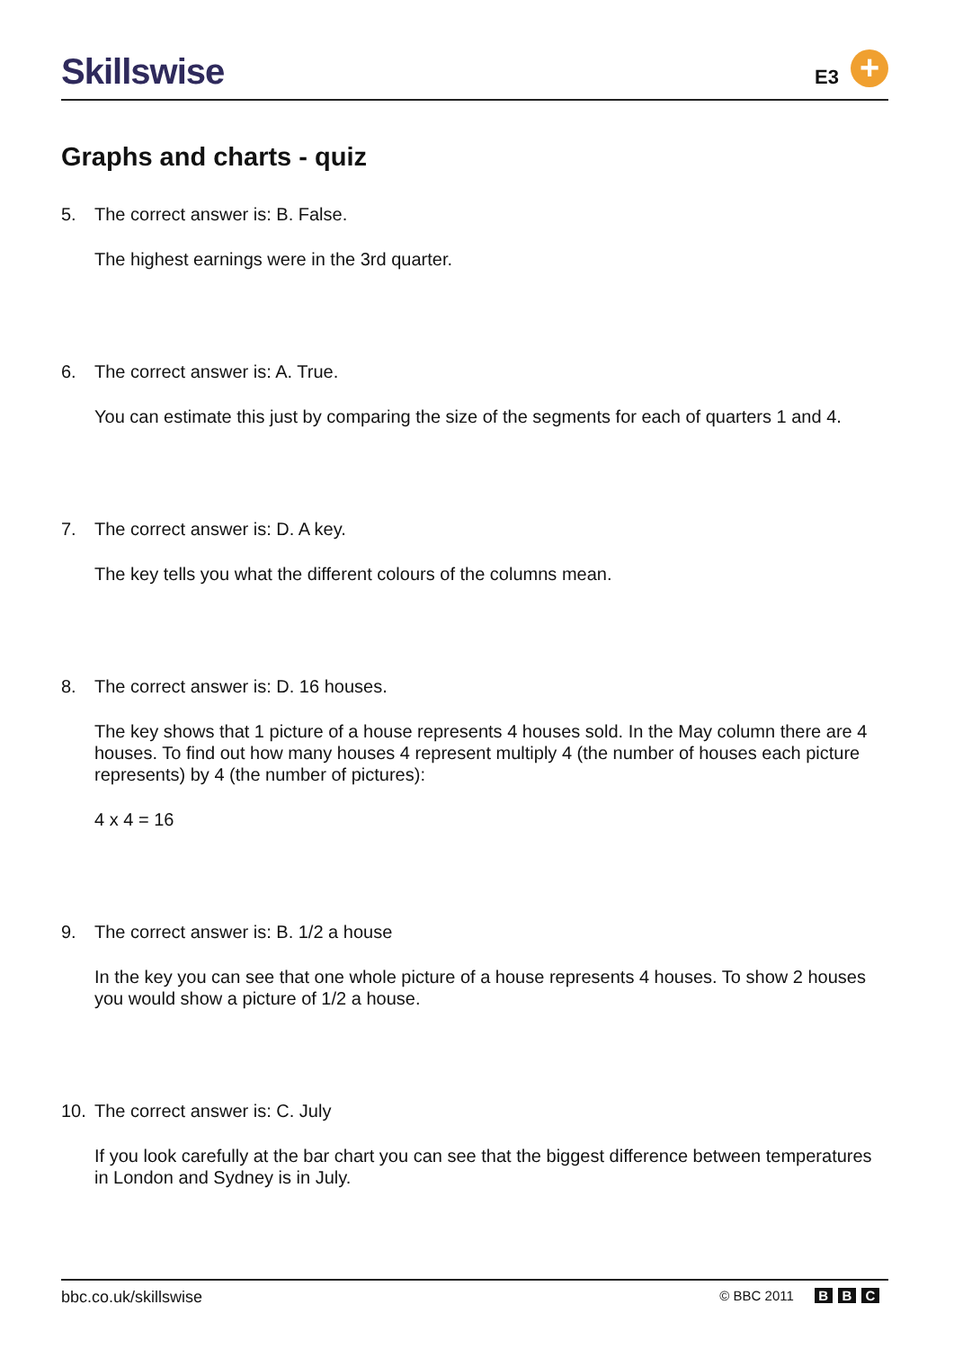Skillswise E3 +
Graphs and charts - quiz
5. The correct answer is: B. False.
The highest earnings were in the 3rd quarter.
6. The correct answer is: A. True.
You can estimate this just by comparing the size of the segments for each of quarters 1 and 4.
7. The correct answer is: D. A key.
The key tells you what the different colours of the columns mean.
8. The correct answer is: D. 16 houses.
The key shows that 1 picture of a house represents 4 houses sold. In the May column there are 4 houses. To find out how many houses 4 represent multiply 4 (the number of houses each picture represents) by 4 (the number of pictures):
4 x 4 = 16
9. The correct answer is: B. 1/2 a house
In the key you can see that one whole picture of a house represents 4 houses. To show 2 houses you would show a picture of 1/2 a house.
10. The correct answer is: C. July
If you look carefully at the bar chart you can see that the biggest difference between temperatures in London and Sydney is in July.
bbc.co.uk/skillswise
© BBC 2011 B B C